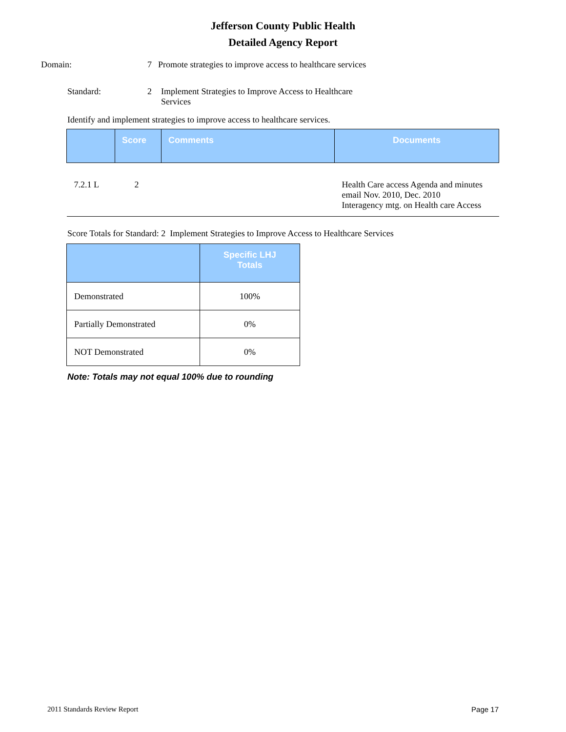Jefferson County Public Health
Detailed Agency Report
Domain: 7 Promote strategies to improve access to healthcare services
Standard: 2 Implement Strategies to Improve Access to Healthcare Services
Identify and implement strategies to improve access to healthcare services.
| | Score | Comments | Documents |
| --- | --- | --- | --- |
| 7.2.1 L | 2 | | Health Care access Agenda and minutes email Nov. 2010, Dec. 2010 Interagency mtg. on Health care Access |
Score Totals for Standard: 2 Implement Strategies to Improve Access to Healthcare Services
| | Specific LHJ Totals |
| --- | --- |
| Demonstrated | 100% |
| Partially Demonstrated | 0% |
| NOT Demonstrated | 0% |
Note: Totals may not equal 100% due to rounding
2011 Standards Review Report Page 17